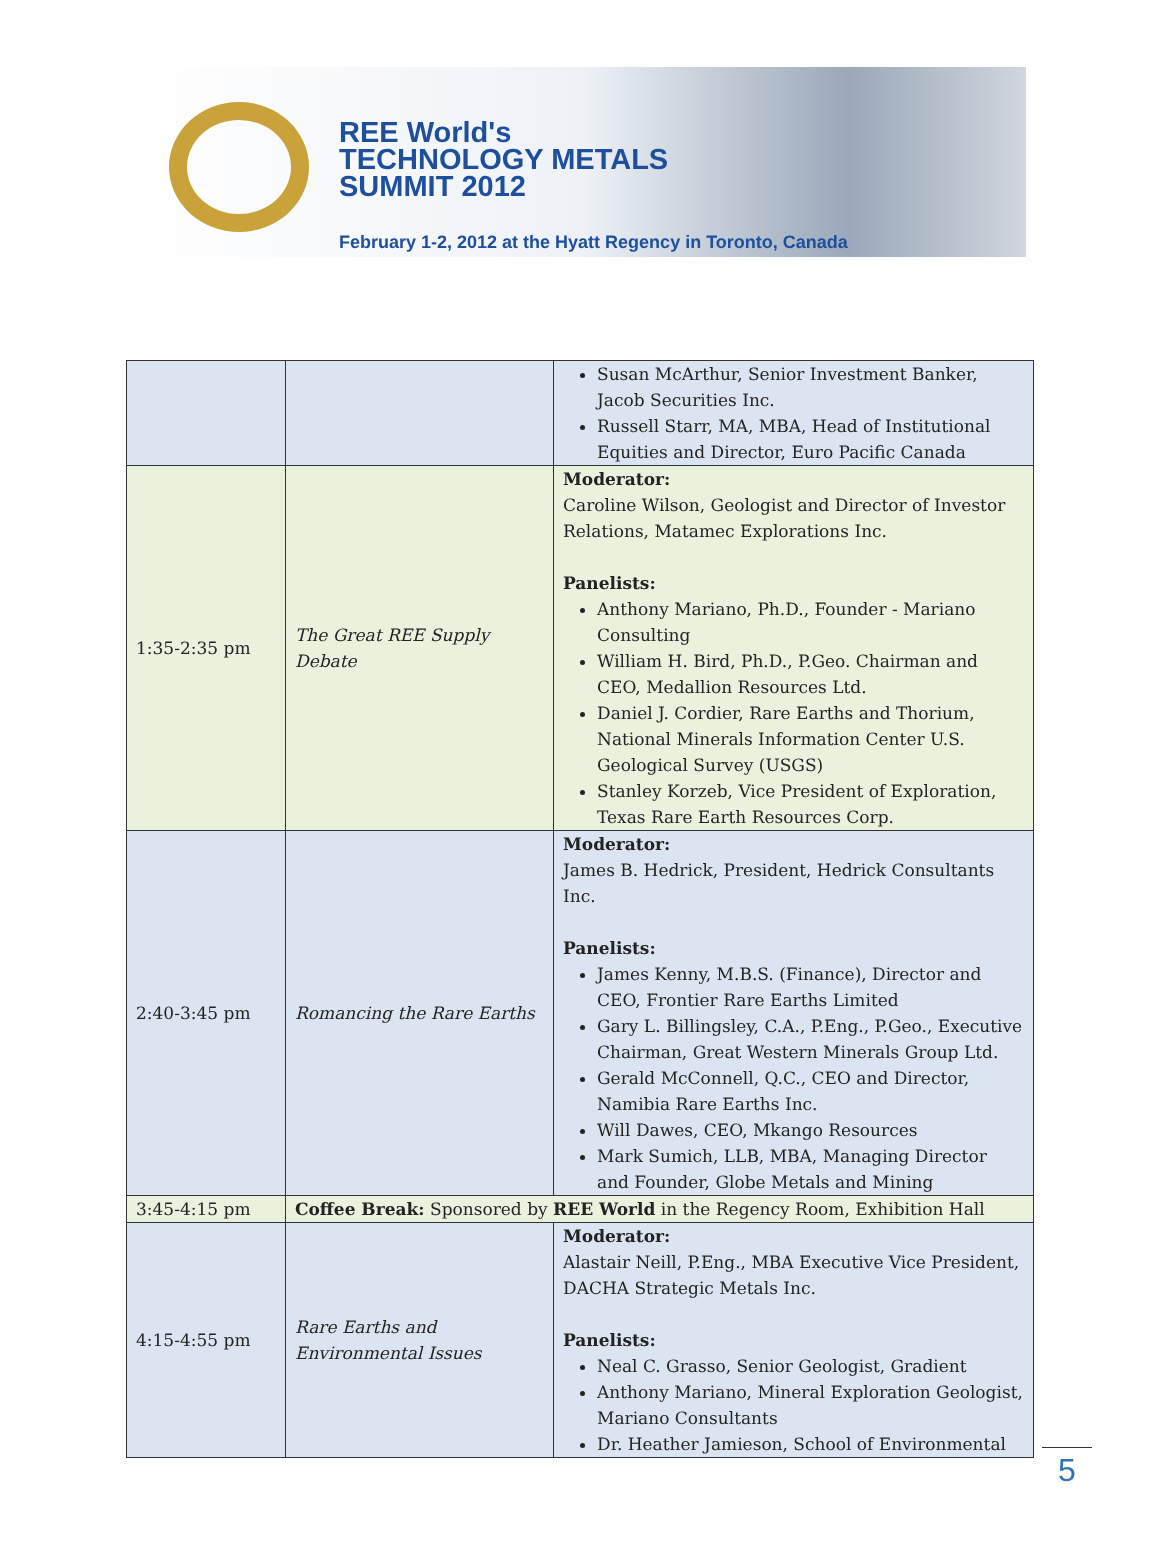REE World's
TECHNOLOGY METALS
SUMMIT 2012
February 1-2, 2012 at the Hyatt Regency in Toronto, Canada
| | | Susan McArthur, Senior Investment Banker, Jacob Securities Inc. Russell Starr, MA, MBA, Head of Institutional Equities and Director, Euro Pacific Canada |
| 1:35-2:35 pm | The Great REE Supply Debate | Moderator: Caroline Wilson, Geologist and Director of Investor Relations, Matamec Explorations Inc. Panelists: Anthony Mariano, Ph.D., Founder - Mariano Consulting William H. Bird, Ph.D., P.Geo. Chairman and CEO, Medallion Resources Ltd. Daniel J. Cordier, Rare Earths and Thorium, National Minerals Information Center U.S. Geological Survey (USGS) Stanley Korzeb, Vice President of Exploration, Texas Rare Earth Resources Corp. |
| 2:40-3:45 pm | Romancing the Rare Earths | Moderator: James B. Hedrick, President, Hedrick Consultants Inc. Panelists: James Kenny, M.B.S. (Finance), Director and CEO, Frontier Rare Earths Limited Gary L. Billingsley, C.A., P.Eng., P.Geo., Executive Chairman, Great Western Minerals Group Ltd. Gerald McConnell, Q.C., CEO and Director, Namibia Rare Earths Inc. Will Dawes, CEO, Mkango Resources Mark Sumich, LLB, MBA, Managing Director and Founder, Globe Metals and Mining |
| 3:45-4:15 pm | Coffee Break: Sponsored by REE World in the Regency Room, Exhibition Hall | |
| 4:15-4:55 pm | Rare Earths and Environmental Issues | Moderator: Alastair Neill, P.Eng., MBA Executive Vice President, DACHA Strategic Metals Inc. Panelists: Neal C. Grasso, Senior Geologist, Gradient Anthony Mariano, Mineral Exploration Geologist, Mariano Consultants Dr. Heather Jamieson, School of Environmental |
5